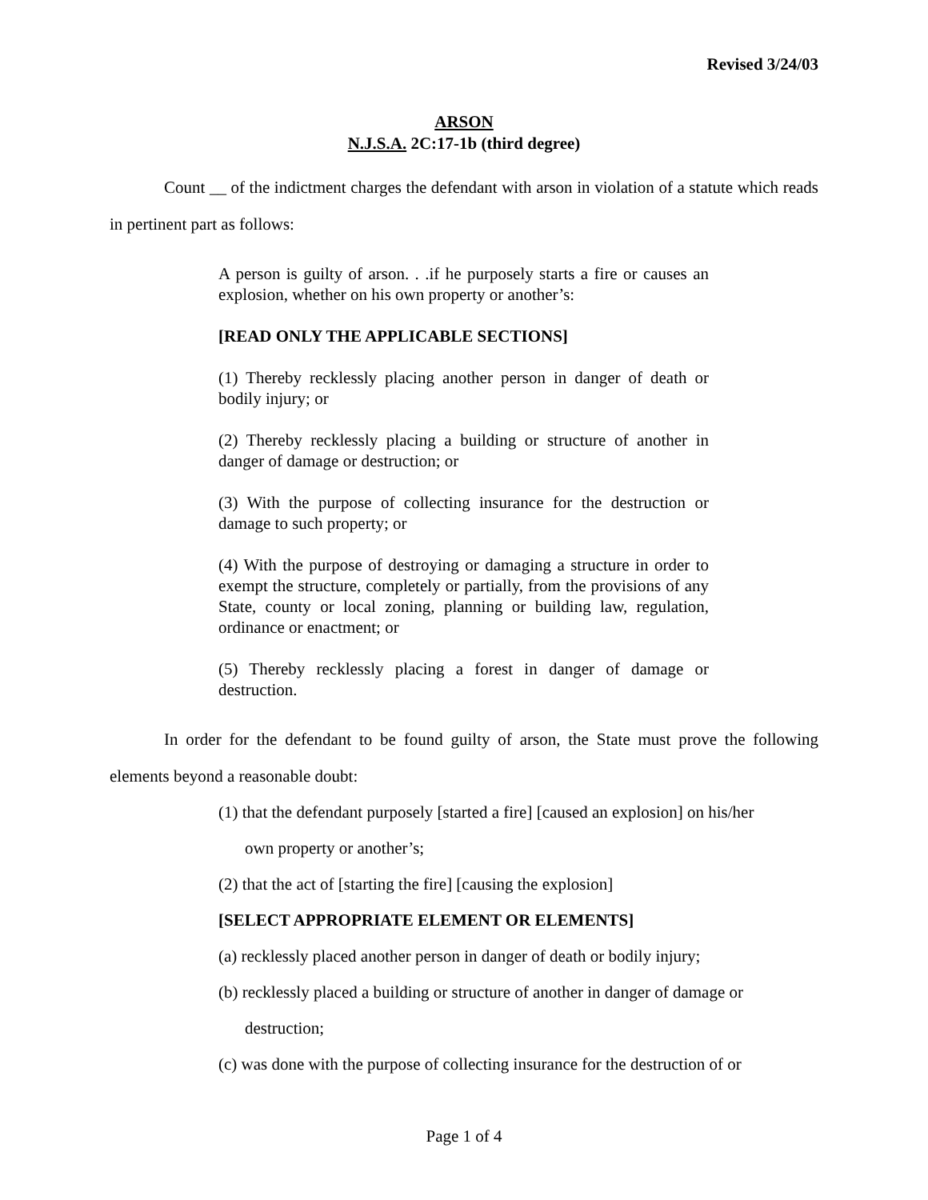Revised 3/24/03
ARSON
N.J.S.A. 2C:17-1b (third degree)
Count __ of the indictment charges the defendant with arson in violation of a statute which reads in pertinent part as follows:
A person is guilty of arson. . .if he purposely starts a fire or causes an explosion, whether on his own property or another’s:
[READ ONLY THE APPLICABLE SECTIONS]
(1) Thereby recklessly placing another person in danger of death or bodily injury; or
(2) Thereby recklessly placing a building or structure of another in danger of damage or destruction; or
(3) With the purpose of collecting insurance for the destruction or damage to such property; or
(4) With the purpose of destroying or damaging a structure in order to exempt the structure, completely or partially, from the provisions of any State, county or local zoning, planning or building law, regulation, ordinance or enactment; or
(5) Thereby recklessly placing a forest in danger of damage or destruction.
In order for the defendant to be found guilty of arson, the State must prove the following elements beyond a reasonable doubt:
(1) that the defendant purposely [started a fire] [caused an explosion] on his/her
own property or another’s;
(2) that the act of [starting the fire] [causing the explosion]
[SELECT APPROPRIATE ELEMENT OR ELEMENTS]
(a) recklessly placed another person in danger of death or bodily injury;
(b) recklessly placed a building or structure of another in danger of damage or
destruction;
(c) was done with the purpose of collecting insurance for the destruction of or
Page 1 of 4